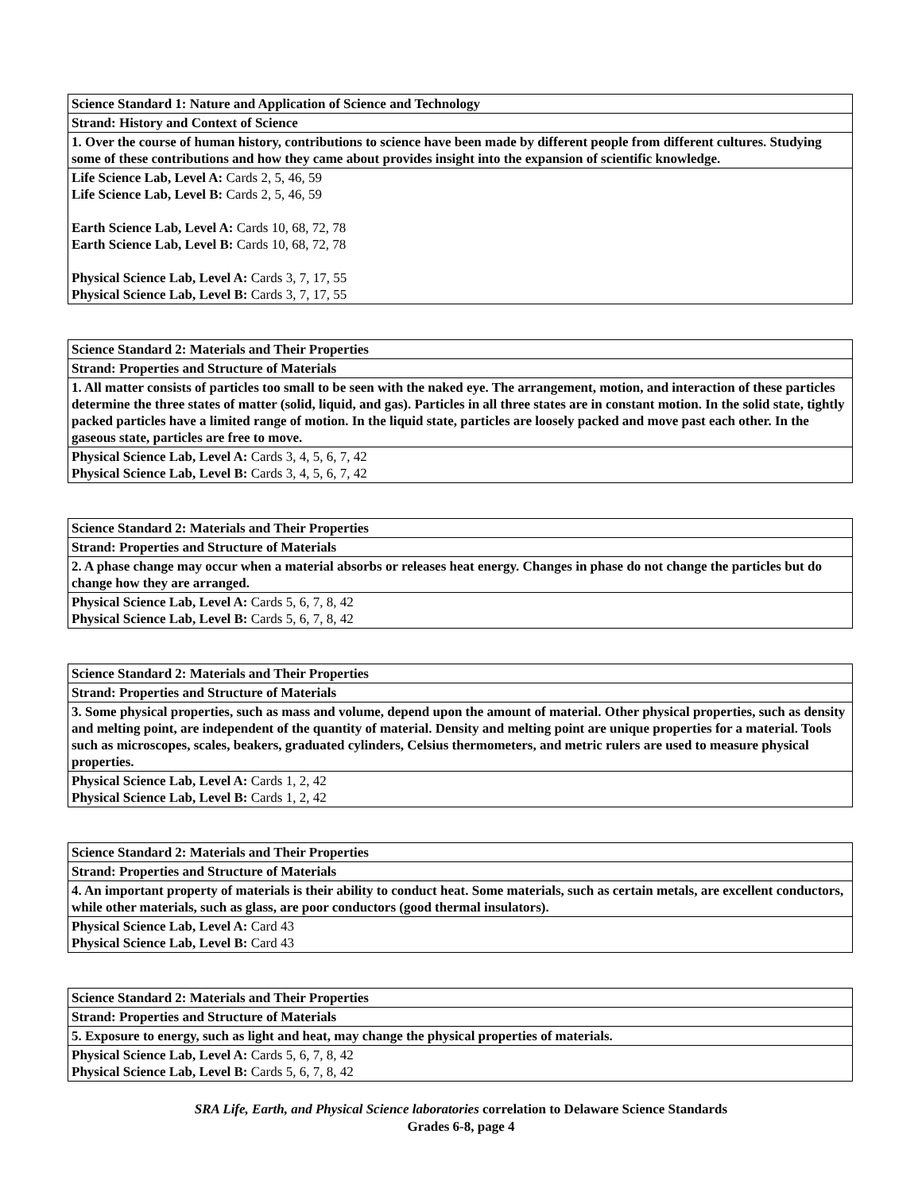| Science Standard 1: Nature and Application of Science and Technology |
| --- |
| Strand: History and Context of Science |
| 1. Over the course of human history, contributions to science have been made by different people from different cultures. Studying some of these contributions and how they came about provides insight into the expansion of scientific knowledge. |
| Life Science Lab, Level A: Cards 2, 5, 46, 59 Life Science Lab, Level B: Cards 2, 5, 46, 59 Earth Science Lab, Level A: Cards 10, 68, 72, 78 Earth Science Lab, Level B: Cards 10, 68, 72, 78 Physical Science Lab, Level A: Cards 3, 7, 17, 55 Physical Science Lab, Level B: Cards 3, 7, 17, 55 |
| Science Standard 2: Materials and Their Properties |
| --- |
| Strand: Properties and Structure of Materials |
| 1. All matter consists of particles too small to be seen with the naked eye. The arrangement, motion, and interaction of these particles determine the three states of matter (solid, liquid, and gas). Particles in all three states are in constant motion. In the solid state, tightly packed particles have a limited range of motion. In the liquid state, particles are loosely packed and move past each other. In the gaseous state, particles are free to move. |
| Physical Science Lab, Level A: Cards 3, 4, 5, 6, 7, 42 Physical Science Lab, Level B: Cards 3, 4, 5, 6, 7, 42 |
| Science Standard 2: Materials and Their Properties |
| --- |
| Strand: Properties and Structure of Materials |
| 2. A phase change may occur when a material absorbs or releases heat energy. Changes in phase do not change the particles but do change how they are arranged. |
| Physical Science Lab, Level A: Cards 5, 6, 7, 8, 42 Physical Science Lab, Level B: Cards 5, 6, 7, 8, 42 |
| Science Standard 2: Materials and Their Properties |
| --- |
| Strand: Properties and Structure of Materials |
| 3. Some physical properties, such as mass and volume, depend upon the amount of material. Other physical properties, such as density and melting point, are independent of the quantity of material. Density and melting point are unique properties for a material. Tools such as microscopes, scales, beakers, graduated cylinders, Celsius thermometers, and metric rulers are used to measure physical properties. |
| Physical Science Lab, Level A: Cards 1, 2, 42 Physical Science Lab, Level B: Cards 1, 2, 42 |
| Science Standard 2: Materials and Their Properties |
| --- |
| Strand: Properties and Structure of Materials |
| 4. An important property of materials is their ability to conduct heat. Some materials, such as certain metals, are excellent conductors, while other materials, such as glass, are poor conductors (good thermal insulators). |
| Physical Science Lab, Level A: Card 43 Physical Science Lab, Level B: Card 43 |
| Science Standard 2: Materials and Their Properties |
| --- |
| Strand: Properties and Structure of Materials |
| 5. Exposure to energy, such as light and heat, may change the physical properties of materials. |
| Physical Science Lab, Level A: Cards 5, 6, 7, 8, 42 Physical Science Lab, Level B: Cards 5, 6, 7, 8, 42 |
SRA Life, Earth, and Physical Science laboratories correlation to Delaware Science Standards
Grades 6-8, page 4